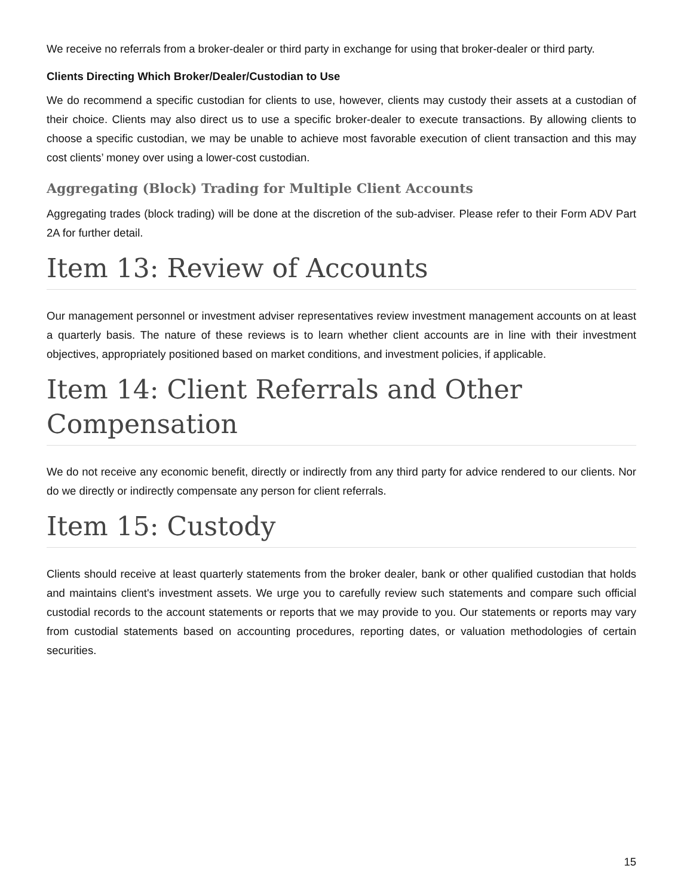We receive no referrals from a broker-dealer or third party in exchange for using that broker-dealer or third party.
Clients Directing Which Broker/Dealer/Custodian to Use
We do recommend a specific custodian for clients to use, however, clients may custody their assets at a custodian of their choice. Clients may also direct us to use a specific broker-dealer to execute transactions. By allowing clients to choose a specific custodian, we may be unable to achieve most favorable execution of client transaction and this may cost clients’ money over using a lower-cost custodian.
Aggregating (Block) Trading for Multiple Client Accounts
Aggregating trades (block trading) will be done at the discretion of the sub-adviser. Please refer to their Form ADV Part 2A for further detail.
Item 13: Review of Accounts
Our management personnel or investment adviser representatives review investment management accounts on at least a quarterly basis. The nature of these reviews is to learn whether client accounts are in line with their investment objectives, appropriately positioned based on market conditions, and investment policies, if applicable.
Item 14: Client Referrals and Other Compensation
We do not receive any economic benefit, directly or indirectly from any third party for advice rendered to our clients. Nor do we directly or indirectly compensate any person for client referrals.
Item 15: Custody
Clients should receive at least quarterly statements from the broker dealer, bank or other qualified custodian that holds and maintains client's investment assets. We urge you to carefully review such statements and compare such official custodial records to the account statements or reports that we may provide to you. Our statements or reports may vary from custodial statements based on accounting procedures, reporting dates, or valuation methodologies of certain securities.
15